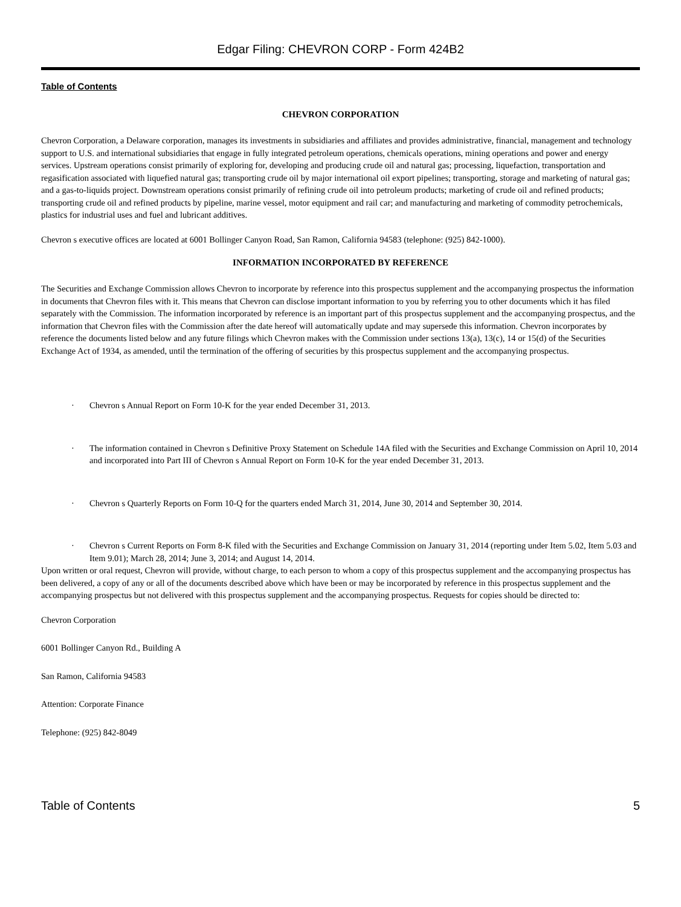Edgar Filing: CHEVRON CORP - Form 424B2
Table of Contents
CHEVRON CORPORATION
Chevron Corporation, a Delaware corporation, manages its investments in subsidiaries and affiliates and provides administrative, financial, management and technology support to U.S. and international subsidiaries that engage in fully integrated petroleum operations, chemicals operations, mining operations and power and energy services. Upstream operations consist primarily of exploring for, developing and producing crude oil and natural gas; processing, liquefaction, transportation and regasification associated with liquefied natural gas; transporting crude oil by major international oil export pipelines; transporting, storage and marketing of natural gas; and a gas-to-liquids project. Downstream operations consist primarily of refining crude oil into petroleum products; marketing of crude oil and refined products; transporting crude oil and refined products by pipeline, marine vessel, motor equipment and rail car; and manufacturing and marketing of commodity petrochemicals, plastics for industrial uses and fuel and lubricant additives.
Chevron s executive offices are located at 6001 Bollinger Canyon Road, San Ramon, California 94583 (telephone: (925) 842-1000).
INFORMATION INCORPORATED BY REFERENCE
The Securities and Exchange Commission allows Chevron to incorporate by reference into this prospectus supplement and the accompanying prospectus the information in documents that Chevron files with it. This means that Chevron can disclose important information to you by referring you to other documents which it has filed separately with the Commission. The information incorporated by reference is an important part of this prospectus supplement and the accompanying prospectus, and the information that Chevron files with the Commission after the date hereof will automatically update and may supersede this information. Chevron incorporates by reference the documents listed below and any future filings which Chevron makes with the Commission under sections 13(a), 13(c), 14 or 15(d) of the Securities Exchange Act of 1934, as amended, until the termination of the offering of securities by this prospectus supplement and the accompanying prospectus.
· Chevron s Annual Report on Form 10-K for the year ended December 31, 2013.
· The information contained in Chevron s Definitive Proxy Statement on Schedule 14A filed with the Securities and Exchange Commission on April 10, 2014 and incorporated into Part III of Chevron s Annual Report on Form 10-K for the year ended December 31, 2013.
· Chevron s Quarterly Reports on Form 10-Q for the quarters ended March 31, 2014, June 30, 2014 and September 30, 2014.
· Chevron s Current Reports on Form 8-K filed with the Securities and Exchange Commission on January 31, 2014 (reporting under Item 5.02, Item 5.03 and Item 9.01); March 28, 2014; June 3, 2014; and August 14, 2014.
Upon written or oral request, Chevron will provide, without charge, to each person to whom a copy of this prospectus supplement and the accompanying prospectus has been delivered, a copy of any or all of the documents described above which have been or may be incorporated by reference in this prospectus supplement and the accompanying prospectus but not delivered with this prospectus supplement and the accompanying prospectus. Requests for copies should be directed to:
Chevron Corporation
6001 Bollinger Canyon Rd., Building A
San Ramon, California 94583
Attention: Corporate Finance
Telephone: (925) 842-8049
Table of Contents 5